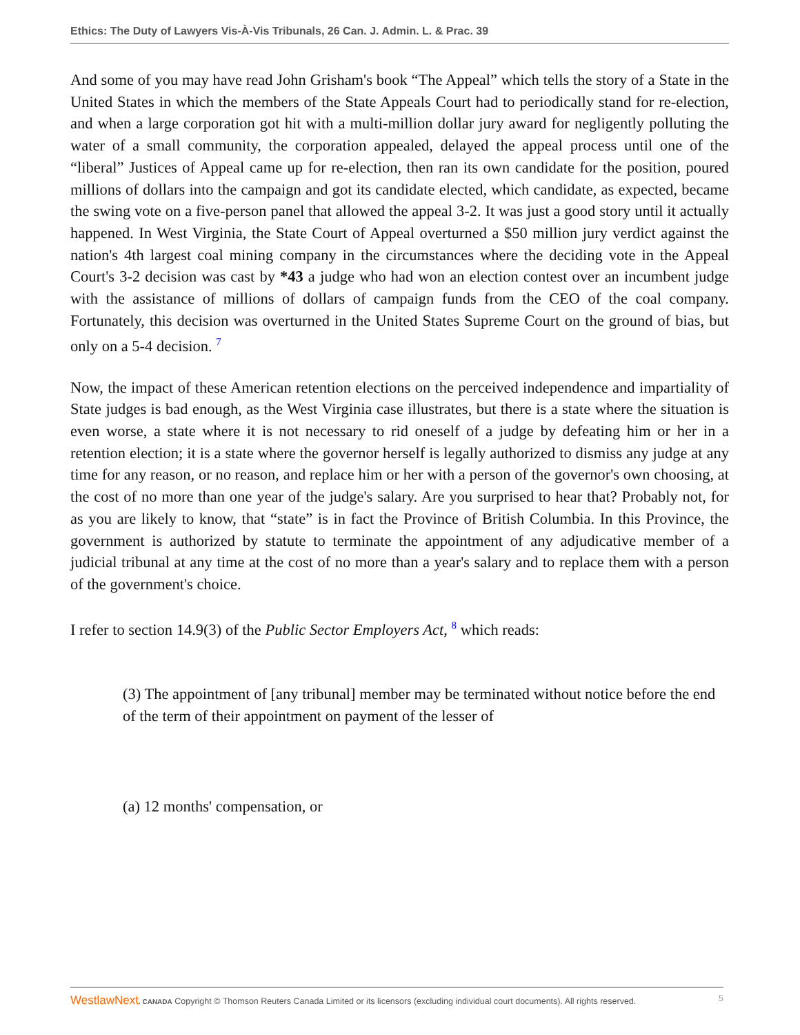Ethics: The Duty of Lawyers Vis-À-Vis Tribunals, 26 Can. J. Admin. L. & Prac. 39
And some of you may have read John Grisham's book “The Appeal” which tells the story of a State in the United States in which the members of the State Appeals Court had to periodically stand for re-election, and when a large corporation got hit with a multi-million dollar jury award for negligently polluting the water of a small community, the corporation appealed, delayed the appeal process until one of the “liberal” Justices of Appeal came up for re-election, then ran its own candidate for the position, poured millions of dollars into the campaign and got its candidate elected, which candidate, as expected, became the swing vote on a five-person panel that allowed the appeal 3-2. It was just a good story until it actually happened. In West Virginia, the State Court of Appeal overturned a $50 million jury verdict against the nation's 4th largest coal mining company in the circumstances where the deciding vote in the Appeal Court's 3-2 decision was cast by *43 a judge who had won an election contest over an incumbent judge with the assistance of millions of dollars of campaign funds from the CEO of the coal company. Fortunately, this decision was overturned in the United States Supreme Court on the ground of bias, but only on a 5-4 decision. <sup>7</sup>
Now, the impact of these American retention elections on the perceived independence and impartiality of State judges is bad enough, as the West Virginia case illustrates, but there is a state where the situation is even worse, a state where it is not necessary to rid oneself of a judge by defeating him or her in a retention election; it is a state where the governor herself is legally authorized to dismiss any judge at any time for any reason, or no reason, and replace him or her with a person of the governor's own choosing, at the cost of no more than one year of the judge's salary. Are you surprised to hear that? Probably not, for as you are likely to know, that “state” is in fact the Province of British Columbia. In this Province, the government is authorized by statute to terminate the appointment of any adjudicative member of a judicial tribunal at any time at the cost of no more than a year's salary and to replace them with a person of the government's choice.
I refer to section 14.9(3) of the Public Sector Employers Act, <sup>8</sup> which reads:
(3) The appointment of [any tribunal] member may be terminated without notice before the end of the term of their appointment on payment of the lesser of
(a) 12 months' compensation, or
WestlawNext. CANADA Copyright © Thomson Reuters Canada Limited or its licensors (excluding individual court documents). All rights reserved. 5